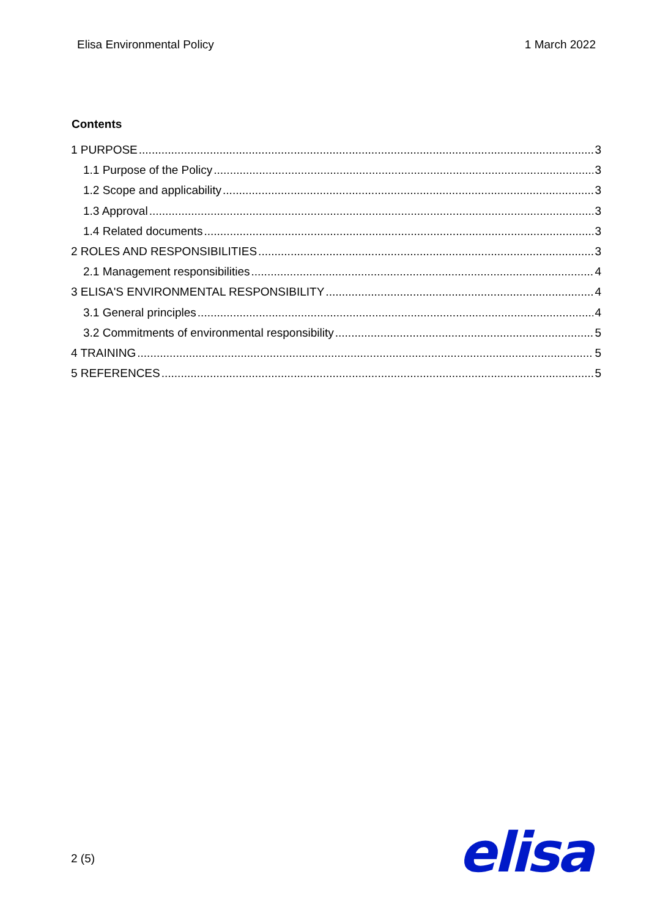Elisa Environmental Policy 1 March 2022
Contents
1 PURPOSE 3
1.1 Purpose of the Policy 3
1.2 Scope and applicability 3
1.3 Approval 3
1.4 Related documents 3
2 ROLES AND RESPONSIBILITIES 3
2.1 Management responsibilities 4
3 ELISA'S ENVIRONMENTAL RESPONSIBILITY 4
3.1 General principles 4
3.2 Commitments of environmental responsibility 5
4 TRAINING 5
5 REFERENCES 5
2 (5) elisa